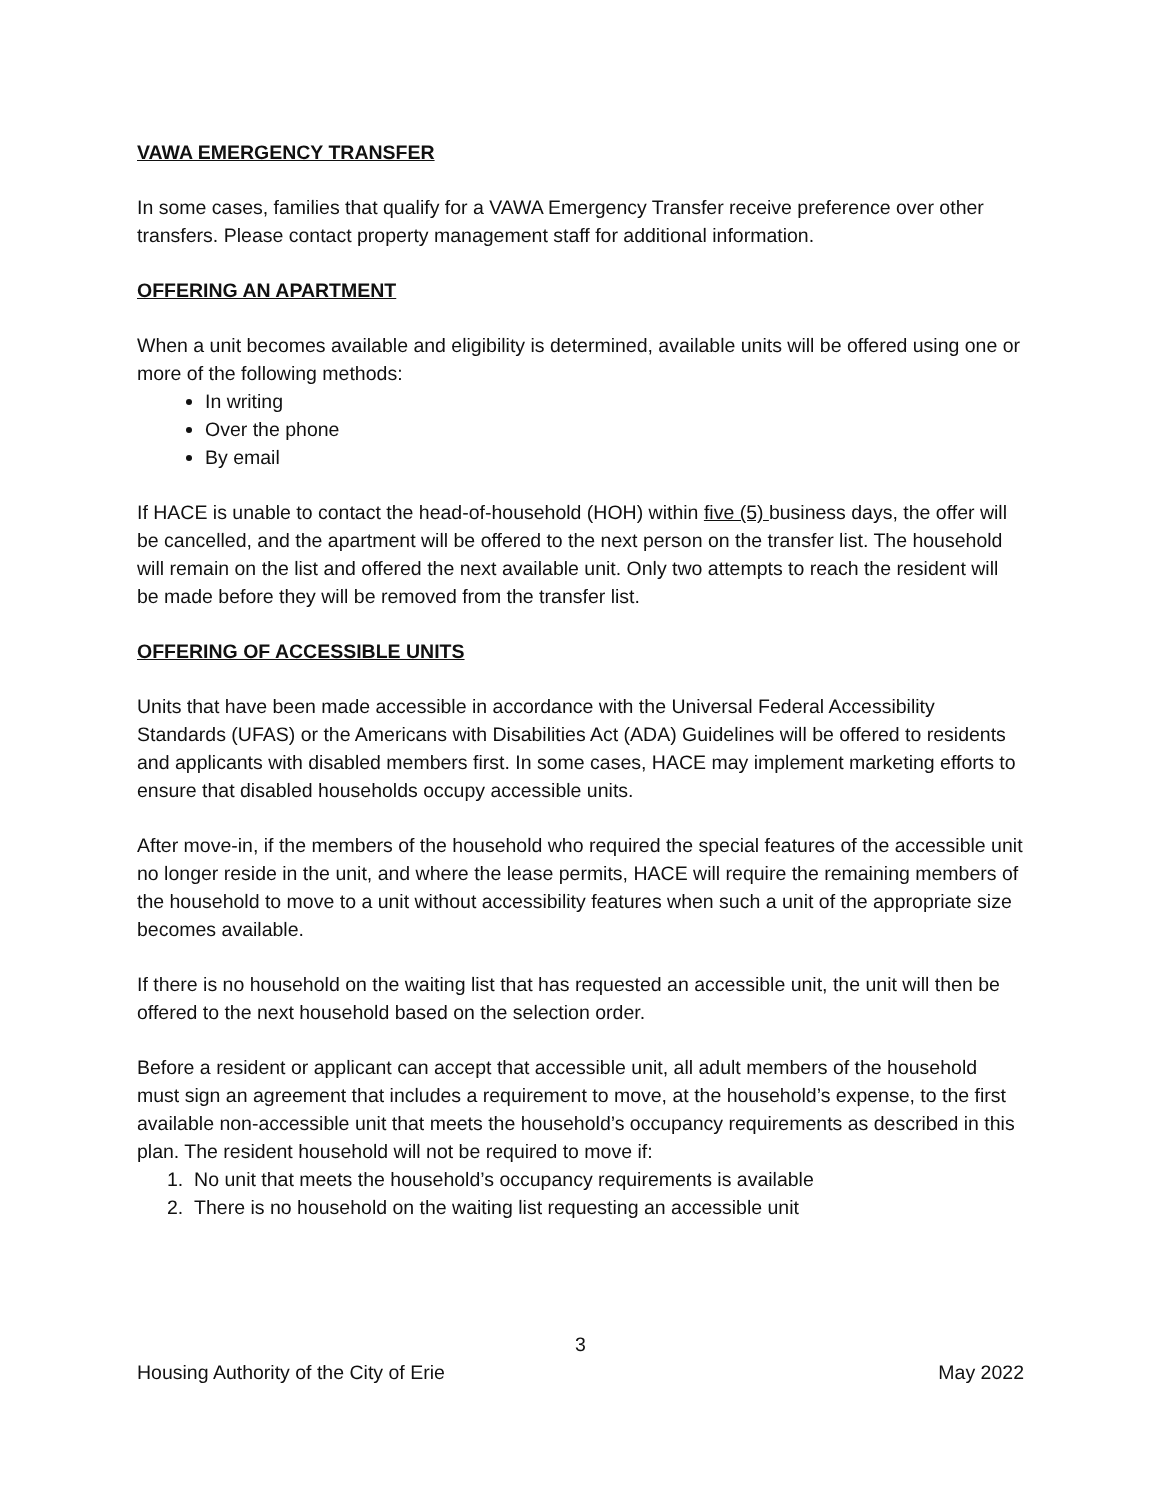VAWA EMERGENCY TRANSFER
In some cases, families that qualify for a VAWA Emergency Transfer receive preference over other transfers. Please contact property management staff for additional information.
OFFERING AN APARTMENT
When a unit becomes available and eligibility is determined, available units will be offered using one or more of the following methods:
In writing
Over the phone
By email
If HACE is unable to contact the head-of-household (HOH) within five (5) business days, the offer will be cancelled, and the apartment will be offered to the next person on the transfer list. The household will remain on the list and offered the next available unit. Only two attempts to reach the resident will be made before they will be removed from the transfer list.
OFFERING OF ACCESSIBLE UNITS
Units that have been made accessible in accordance with the Universal Federal Accessibility Standards (UFAS) or the Americans with Disabilities Act (ADA) Guidelines will be offered to residents and applicants with disabled members first. In some cases, HACE may implement marketing efforts to ensure that disabled households occupy accessible units.
After move-in, if the members of the household who required the special features of the accessible unit no longer reside in the unit, and where the lease permits, HACE will require the remaining members of the household to move to a unit without accessibility features when such a unit of the appropriate size becomes available.
If there is no household on the waiting list that has requested an accessible unit, the unit will then be offered to the next household based on the selection order.
Before a resident or applicant can accept that accessible unit, all adult members of the household must sign an agreement that includes a requirement to move, at the household’s expense, to the first available non-accessible unit that meets the household’s occupancy requirements as described in this plan. The resident household will not be required to move if:
1. No unit that meets the household’s occupancy requirements is available
2. There is no household on the waiting list requesting an accessible unit
3
Housing Authority of the City of Erie May 2022